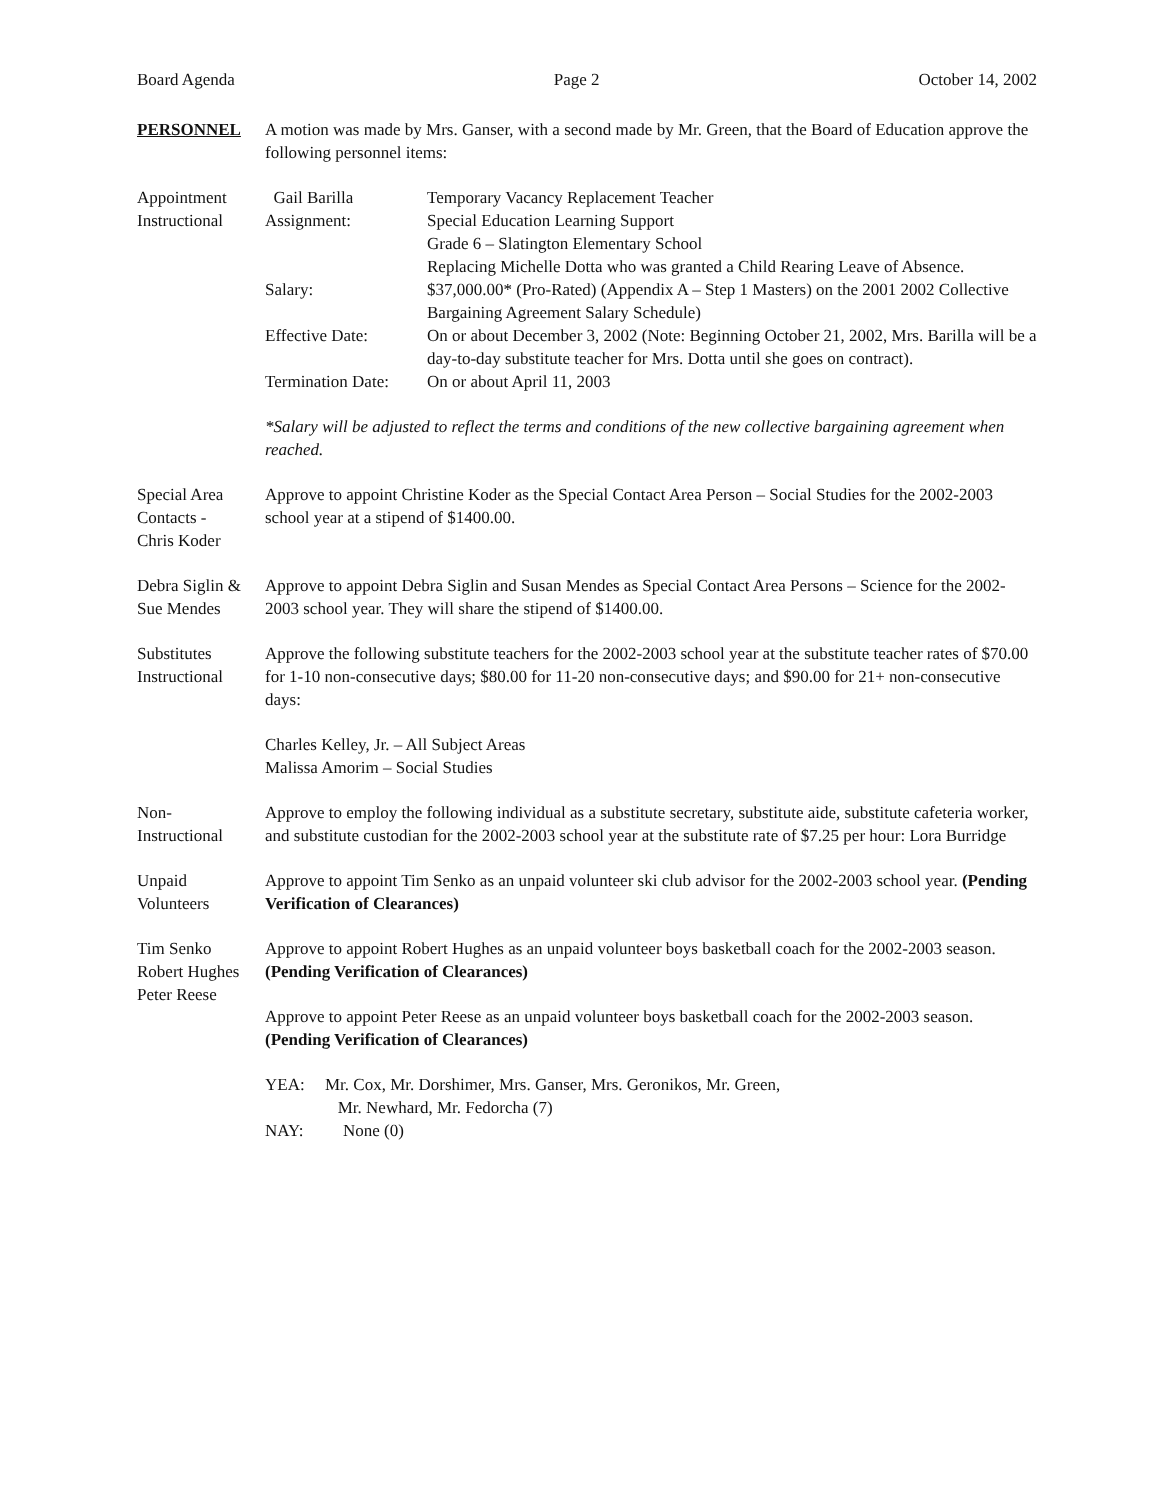Board Agenda Page 2 October 14, 2002
PERSONNEL A motion was made by Mrs. Ganser, with a second made by Mr. Green, that the Board of Education approve the following personnel items:
Appointment
Instructional
Gail Barilla Temporary Vacancy Replacement Teacher
Assignment: Special Education Learning Support
Grade 6 – Slatington Elementary School
Replacing Michelle Dotta who was granted a Child Rearing Leave of Absence.
Salary: $37,000.00* (Pro-Rated) (Appendix A – Step 1 Masters) on the 2001 2002 Collective Bargaining Agreement Salary Schedule)
Effective Date: On or about December 3, 2002 (Note: Beginning October 21, 2002, Mrs. Barilla will be a day-to-day substitute teacher for Mrs. Dotta until she goes on contract).
Termination Date:
On or about April 11, 2003
*Salary will be adjusted to reflect the terms and conditions of the new collective bargaining agreement when reached.
Special Area
Contacts -
Chris Koder
Approve to appoint Christine Koder as the Special Contact Area Person – Social Studies for the 2002-2003 school year at a stipend of $1400.00.
Debra Siglin &
Sue Mendes
Approve to appoint Debra Siglin and Susan Mendes as Special Contact Area Persons – Science for the 2002-2003 school year. They will share the stipend of $1400.00.
Substitutes
Instructional
Approve the following substitute teachers for the 2002-2003 school year at the substitute teacher rates of $70.00 for 1-10 non-consecutive days; $80.00 for 11-20 non-consecutive days; and $90.00 for 21+ non-consecutive days:
Charles Kelley, Jr. – All Subject Areas
Malissa Amorim – Social Studies
Non-
Instructional
Approve to employ the following individual as a substitute secretary, substitute aide, substitute cafeteria worker, and substitute custodian for the 2002-2003 school year at the substitute rate of $7.25 per hour: Lora Burridge
Unpaid
Volunteers
Approve to appoint Tim Senko as an unpaid volunteer ski club advisor for the 2002-2003 school year. (Pending Verification of Clearances)
Tim Senko
Robert Hughes
Peter Reese
Approve to appoint Robert Hughes as an unpaid volunteer boys basketball coach for the 2002-2003 season. (Pending Verification of Clearances)
Approve to appoint Peter Reese as an unpaid volunteer boys basketball coach for the 2002-2003 season. (Pending Verification of Clearances)
YEA: Mr. Cox, Mr. Dorshimer, Mrs. Ganser, Mrs. Geronikos, Mr. Green,
Mr. Newhard, Mr. Fedorcha (7)
NAY: None (0)